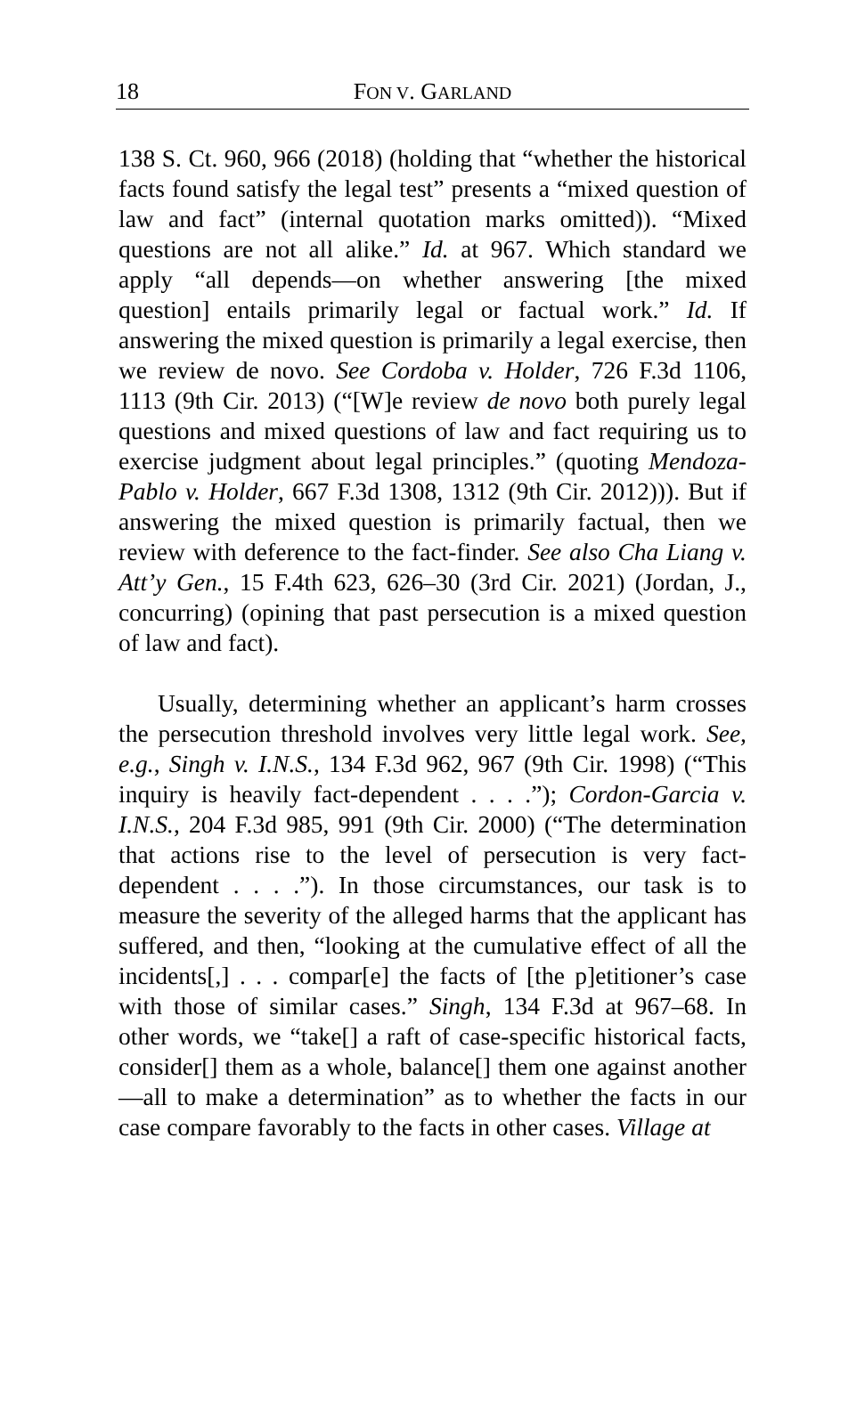18
FON V. GARLAND
138 S. Ct. 960, 966 (2018) (holding that “whether the historical facts found satisfy the legal test” presents a “mixed question of law and fact” (internal quotation marks omitted)). “Mixed questions are not all alike.” Id. at 967. Which standard we apply “all depends—on whether answering [the mixed question] entails primarily legal or factual work.” Id. If answering the mixed question is primarily a legal exercise, then we review de novo. See Cordoba v. Holder, 726 F.3d 1106, 1113 (9th Cir. 2013) (“[W]e review de novo both purely legal questions and mixed questions of law and fact requiring us to exercise judgment about legal principles.” (quoting Mendoza-Pablo v. Holder, 667 F.3d 1308, 1312 (9th Cir. 2012))). But if answering the mixed question is primarily factual, then we review with deference to the fact-finder. See also Cha Liang v. Att’y Gen., 15 F.4th 623, 626–30 (3rd Cir. 2021) (Jordan, J., concurring) (opining that past persecution is a mixed question of law and fact).
Usually, determining whether an applicant’s harm crosses the persecution threshold involves very little legal work. See, e.g., Singh v. I.N.S., 134 F.3d 962, 967 (9th Cir. 1998) (“This inquiry is heavily fact-dependent . . . .”); Cordon-Garcia v. I.N.S., 204 F.3d 985, 991 (9th Cir. 2000) (“The determination that actions rise to the level of persecution is very fact-dependent . . . .”). In those circumstances, our task is to measure the severity of the alleged harms that the applicant has suffered, and then, “looking at the cumulative effect of all the incidents[,] . . . compar[e] the facts of [the p]etitioner’s case with those of similar cases.” Singh, 134 F.3d at 967–68. In other words, we “take[] a raft of case-specific historical facts, consider[] them as a whole, balance[] them one against another—all to make a determination” as to whether the facts in our case compare favorably to the facts in other cases. Village at